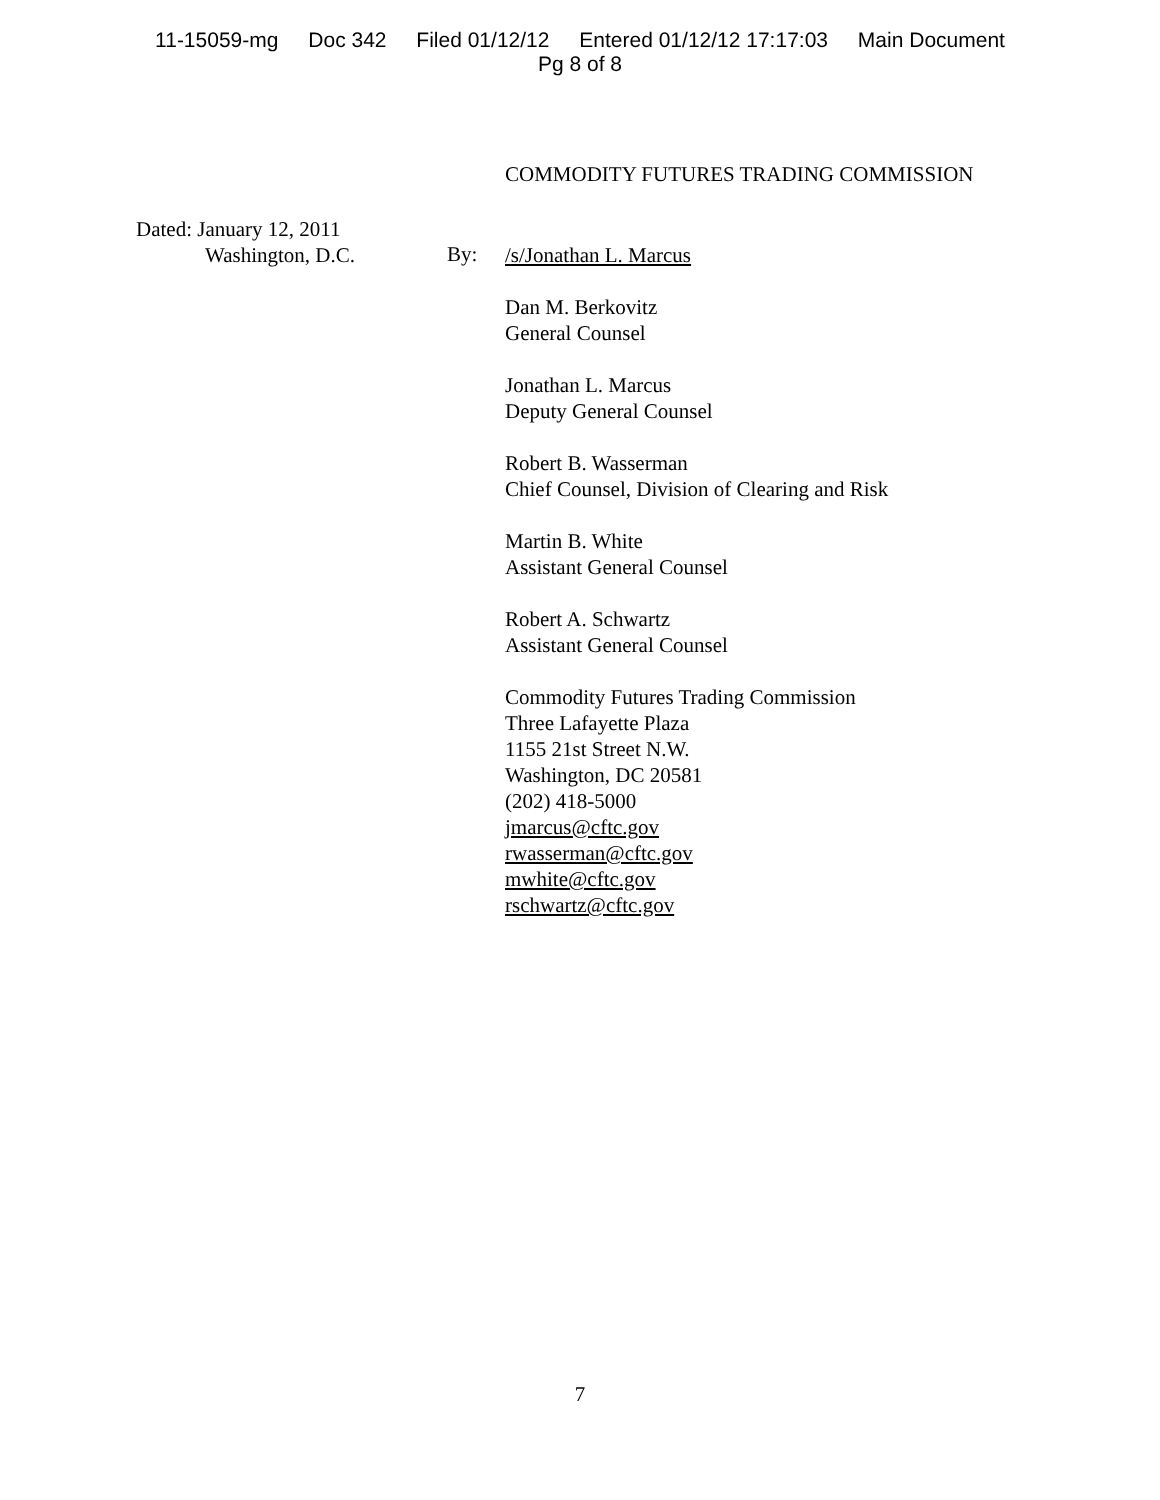11-15059-mg Doc 342 Filed 01/12/12 Entered 01/12/12 17:17:03 Main Document
Pg 8 of 8
COMMODITY FUTURES TRADING COMMISSION
Dated: January 12, 2011
Washington, D.C.
By:
/s/Jonathan L. Marcus
Dan M. Berkovitz
General Counsel
Jonathan L. Marcus
Deputy General Counsel
Robert B. Wasserman
Chief Counsel, Division of Clearing and Risk
Martin B. White
Assistant General Counsel
Robert A. Schwartz
Assistant General Counsel
Commodity Futures Trading Commission
Three Lafayette Plaza
1155 21st Street N.W.
Washington, DC 20581
(202) 418-5000
jmarcus@cftc.gov
rwasserman@cftc.gov
mwhite@cftc.gov
rschwartz@cftc.gov
7